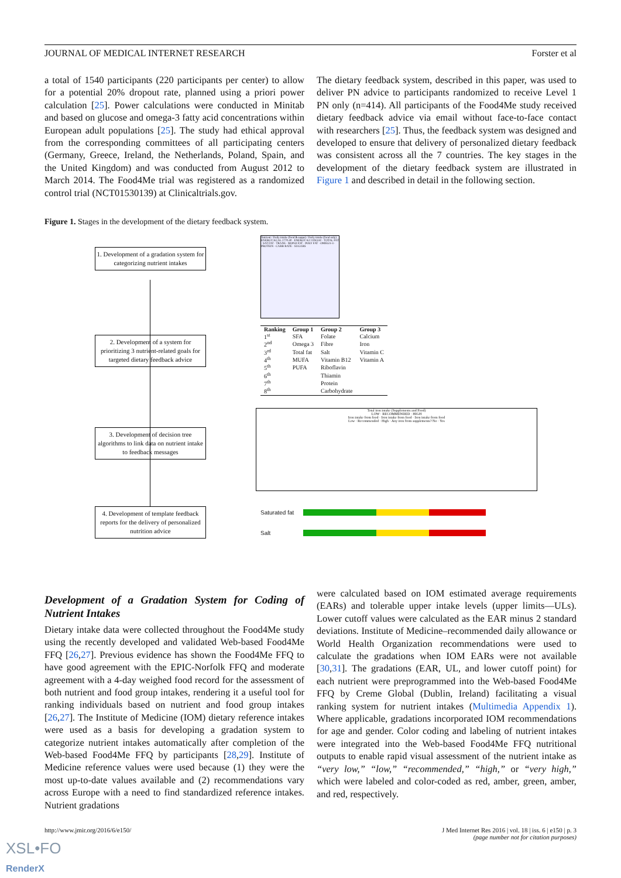JOURNAL OF MEDICAL INTERNET RESEARCH Forster et al
a total of 1540 participants (220 participants per center) to allow for a potential 20% dropout rate, planned using a priori power calculation [25]. Power calculations were conducted in Minitab and based on glucose and omega-3 fatty acid concentrations within European adult populations [25]. The study had ethical approval from the corresponding committees of all participating centers (Germany, Greece, Ireland, the Netherlands, Poland, Spain, and the United Kingdom) and was conducted from August 2012 to March 2014. The Food4Me trial was registered as a randomized control trial (NCT01530139) at Clinicaltrials.gov.
The dietary feedback system, described in this paper, was used to deliver PN advice to participants randomized to receive Level 1 PN only (n=414). All participants of the Food4Me study received dietary feedback advice via email without face-to-face contact with researchers [25]. Thus, the feedback system was designed and developed to ensure that delivery of personalized dietary feedback was consistent across all the 7 countries. The key stages in the development of the dietary feedback system are illustrated in Figure 1 and described in detail in the following section.
Figure 1. Stages in the development of the dietary feedback system.
1. Development of a gradation system for categorizing nutrient intakes
2. Development of a system for prioritizing 3 nutrient-related goals for targeted dietary feedback advice
3. Development of decision tree algorithms to link data on nutrient intake to feedback messages
4. Development of template feedback reports for the delivery of personalized nutrition advice
Nutrient / Daily intake (food & supps) / Daily intake (food only)
ENERGY KCAL 2770.40 · ENERGY KJ 11043.82 · TOTAL FAT · SAT FAT · TRANS · MONO FAT · POLY FAT · OMEGA-3 · PROTEIN · CARB RATE · SUGARS
| Ranking | Group 1 | Group 2 | Group 3 |
| --- | --- | --- | --- |
| 1<sup>st</sup> | SFA | Folate | Calcium |
| 2<sup>nd</sup> | Omega 3 | Fibre | Iron |
| 3<sup>rd</sup> | Total fat | Salt | Vitamin C |
| 4<sup>th</sup> | MUFA | Vitamin B12 | Vitamin A |
| 5<sup>th</sup> | PUFA | Riboflavin | |
| 6<sup>th</sup> | | Thiamin | |
| 7<sup>th</sup> | | Protein | |
| 8<sup>th</sup> | | Carbohydrate | |
Total iron intake (Supplements and Food)
LOW · RECOMMENDED · HIGH
Iron intake from food · Iron intake from food · Iron intake from food
Low · Recommended · High · Any iron from supplements? No · Yes
Saturated fat
Salt
Development of a Gradation System for Coding of Nutrient Intakes
Dietary intake data were collected throughout the Food4Me study using the recently developed and validated Web-based Food4Me FFQ [26,27]. Previous evidence has shown the Food4Me FFQ to have good agreement with the EPIC-Norfolk FFQ and moderate agreement with a 4-day weighed food record for the assessment of both nutrient and food group intakes, rendering it a useful tool for ranking individuals based on nutrient and food group intakes [26,27]. The Institute of Medicine (IOM) dietary reference intakes were used as a basis for developing a gradation system to categorize nutrient intakes automatically after completion of the Web-based Food4Me FFQ by participants [28,29]. Institute of Medicine reference values were used because (1) they were the most up-to-date values available and (2) recommendations vary across Europe with a need to find standardized reference intakes. Nutrient gradations
were calculated based on IOM estimated average requirements (EARs) and tolerable upper intake levels (upper limits—ULs). Lower cutoff values were calculated as the EAR minus 2 standard deviations. Institute of Medicine–recommended daily allowance or World Health Organization recommendations were used to calculate the gradations when IOM EARs were not available [30,31]. The gradations (EAR, UL, and lower cutoff point) for each nutrient were preprogrammed into the Web-based Food4Me FFQ by Creme Global (Dublin, Ireland) facilitating a visual ranking system for nutrient intakes (Multimedia Appendix 1). Where applicable, gradations incorporated IOM recommendations for age and gender. Color coding and labeling of nutrient intakes were integrated into the Web-based Food4Me FFQ nutritional outputs to enable rapid visual assessment of the nutrient intake as “very low,” “low,” “recommended,” “high,” or “very high,” which were labeled and color-coded as red, amber, green, amber, and red, respectively.
http://www.jmir.org/2016/6/e150/ J Med Internet Res 2016 | vol. 18 | iss. 6 | e150 | p. 3
(page number not for citation purposes)
XSL•FO
RenderX